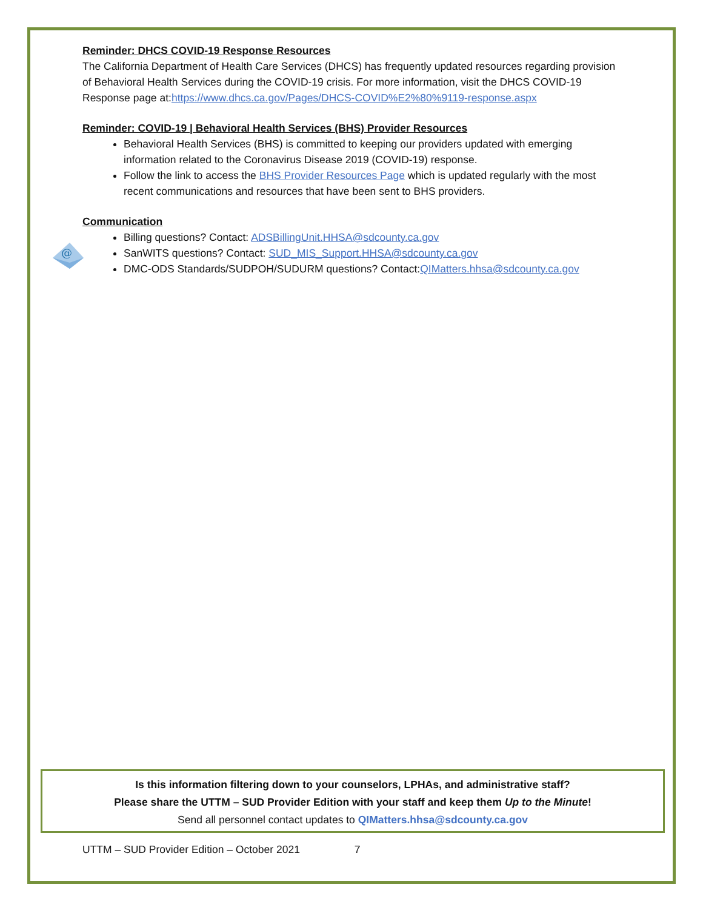Reminder: DHCS COVID-19 Response Resources
The California Department of Health Care Services (DHCS) has frequently updated resources regarding provision of Behavioral Health Services during the COVID-19 crisis. For more information, visit the DHCS COVID-19 Response page at:https://www.dhcs.ca.gov/Pages/DHCS-COVID%E2%80%9119-response.aspx
Reminder: COVID-19 | Behavioral Health Services (BHS) Provider Resources
Behavioral Health Services (BHS) is committed to keeping our providers updated with emerging information related to the Coronavirus Disease 2019 (COVID-19) response.
Follow the link to access the BHS Provider Resources Page which is updated regularly with the most recent communications and resources that have been sent to BHS providers.
Communication
Billing questions? Contact: ADSBillingUnit.HHSA@sdcounty.ca.gov
SanWITS questions? Contact: SUD_MIS_Support.HHSA@sdcounty.ca.gov
DMC-ODS Standards/SUDPOH/SUDURM questions? Contact:QIMatters.hhsa@sdcounty.ca.gov
@
Is this information filtering down to your counselors, LPHAs, and administrative staff?
Please share the UTTM – SUD Provider Edition with your staff and keep them Up to the Minute!
Send all personnel contact updates to QIMatters.hhsa@sdcounty.ca.gov
UTTM – SUD Provider Edition – October 2021 7